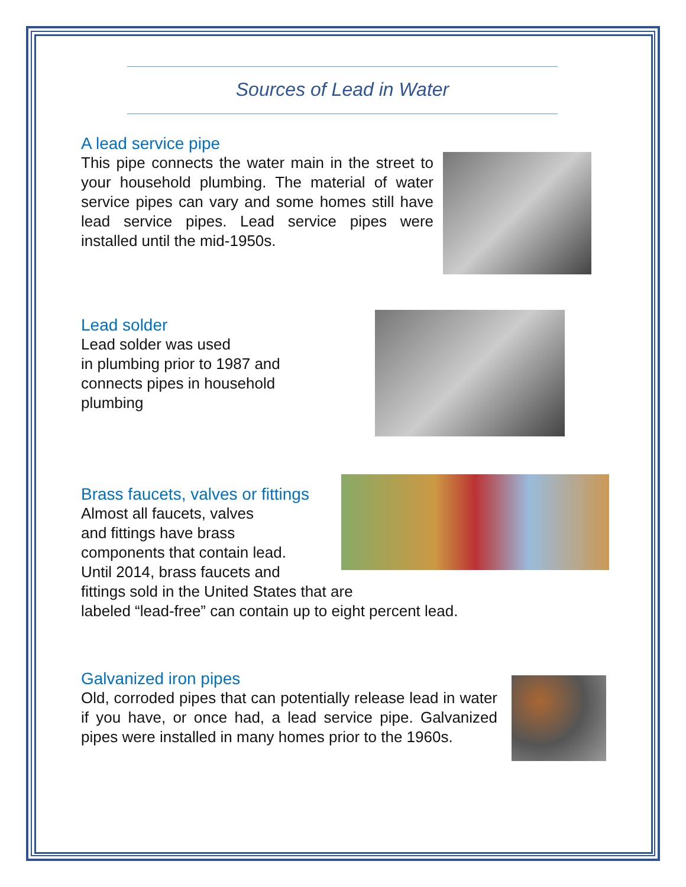Sources of Lead in Water
A lead service pipe
This pipe connects the water main in the street to your household plumbing. The material of water service pipes can vary and some homes still have lead service pipes. Lead service pipes were installed until the mid-1950s.
Lead solder
Lead solder was used
in plumbing prior to 1987 and
connects pipes in household
plumbing
Brass faucets, valves or fittings
Almost all faucets, valves
and fittings have brass
components that contain lead.
Until 2014, brass faucets and
fittings sold in the United States that are
labeled “lead-free” can contain up to eight percent lead.
Galvanized iron pipes
Old, corroded pipes that can potentially release lead in water if you have, or once had, a lead service pipe. Galvanized pipes were installed in many homes prior to the 1960s.